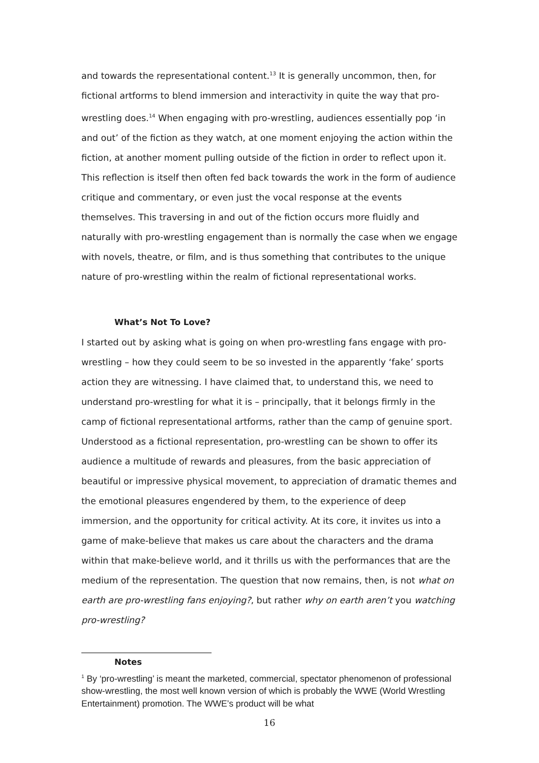and towards the representational content.<sup>13</sup> It is generally uncommon, then, for fictional artforms to blend immersion and interactivity in quite the way that pro-wrestling does.<sup>14</sup> When engaging with pro-wrestling, audiences essentially pop ‘in and out’ of the fiction as they watch, at one moment enjoying the action within the fiction, at another moment pulling outside of the fiction in order to reflect upon it. This reflection is itself then often fed back towards the work in the form of audience critique and commentary, or even just the vocal response at the events themselves. This traversing in and out of the fiction occurs more fluidly and naturally with pro-wrestling engagement than is normally the case when we engage with novels, theatre, or film, and is thus something that contributes to the unique nature of pro-wrestling within the realm of fictional representational works.
What’s Not To Love?
I started out by asking what is going on when pro-wrestling fans engage with pro-wrestling – how they could seem to be so invested in the apparently ‘fake’ sports action they are witnessing. I have claimed that, to understand this, we need to understand pro-wrestling for what it is – principally, that it belongs firmly in the camp of fictional representational artforms, rather than the camp of genuine sport. Understood as a fictional representation, pro-wrestling can be shown to offer its audience a multitude of rewards and pleasures, from the basic appreciation of beautiful or impressive physical movement, to appreciation of dramatic themes and the emotional pleasures engendered by them, to the experience of deep immersion, and the opportunity for critical activity. At its core, it invites us into a game of make-believe that makes us care about the characters and the drama within that make-believe world, and it thrills us with the performances that are the medium of the representation. The question that now remains, then, is not what on earth are pro-wrestling fans enjoying?, but rather why on earth aren’t you watching pro-wrestling?
Notes
<sup>1</sup> By ‘pro-wrestling’ is meant the marketed, commercial, spectator phenomenon of professional show-wrestling, the most well known version of which is probably the WWE (World Wrestling Entertainment) promotion. The WWE’s product will be what
16